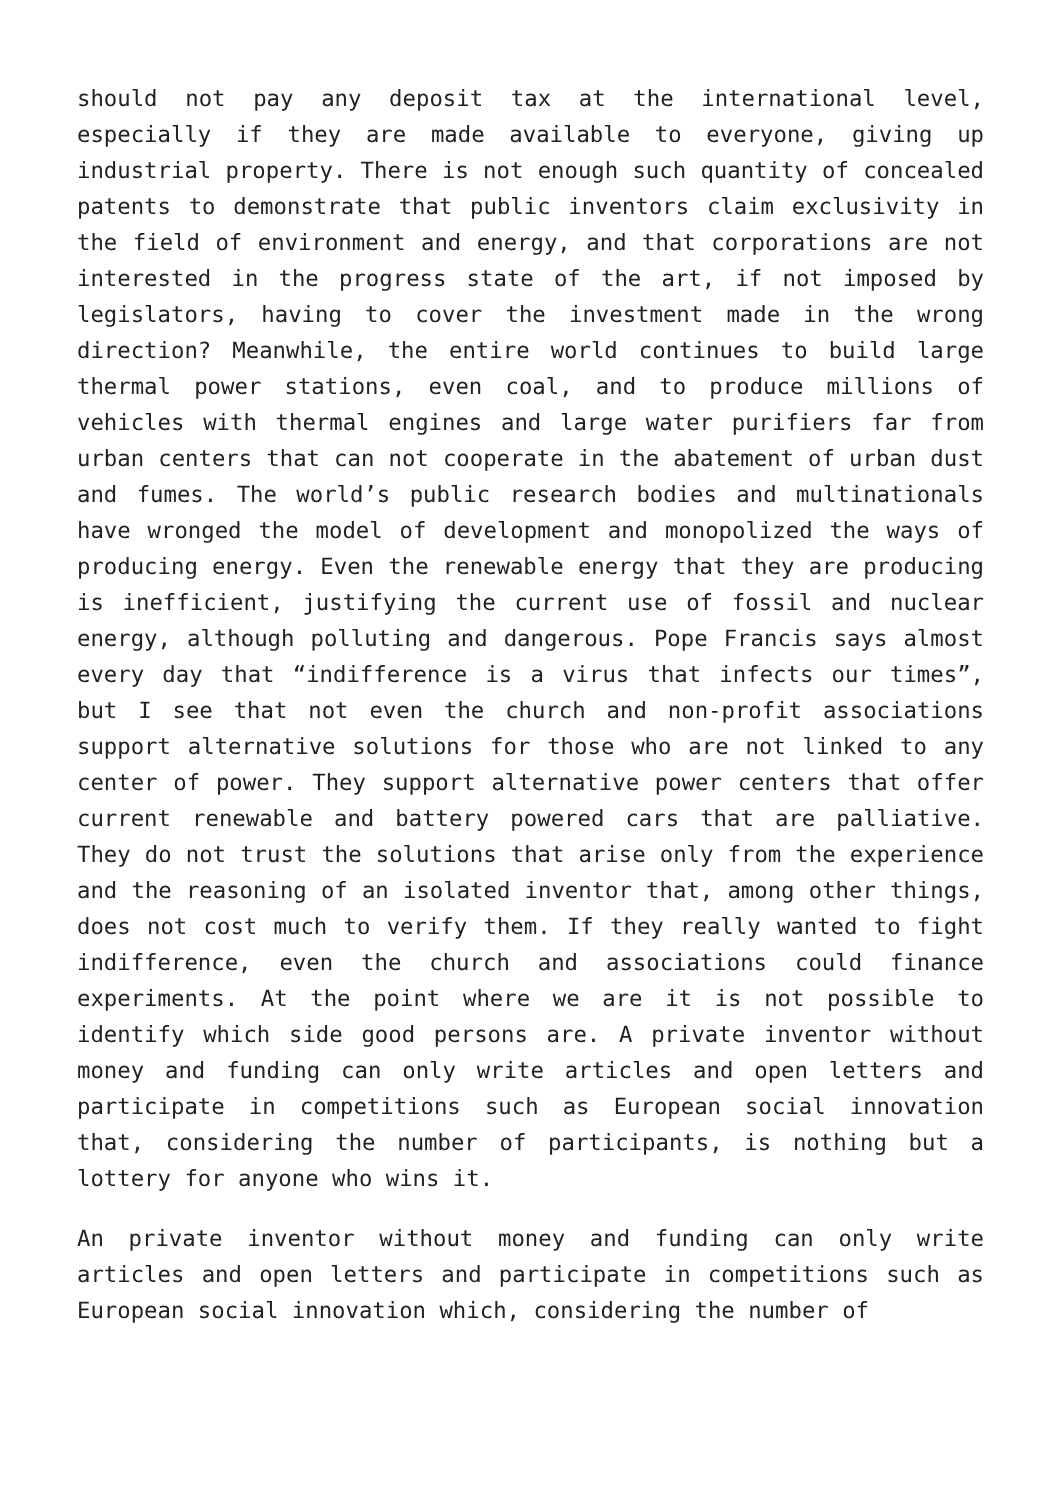should not pay any deposit tax at the international level, especially if they are made available to everyone, giving up industrial property. There is not enough such quantity of concealed patents to demonstrate that public inventors claim exclusivity in the field of environment and energy, and that corporations are not interested in the progress state of the art, if not imposed by legislators, having to cover the investment made in the wrong direction? Meanwhile, the entire world continues to build large thermal power stations, even coal, and to produce millions of vehicles with thermal engines and large water purifiers far from urban centers that can not cooperate in the abatement of urban dust and fumes. The world’s public research bodies and multinationals have wronged the model of development and monopolized the ways of producing energy. Even the renewable energy that they are producing is inefficient, justifying the current use of fossil and nuclear energy, although polluting and dangerous. Pope Francis says almost every day that “indifference is a virus that infects our times”, but I see that not even the church and non-profit associations support alternative solutions for those who are not linked to any center of power. They support alternative power centers that offer current renewable and battery powered cars that are palliative. They do not trust the solutions that arise only from the experience and the reasoning of an isolated inventor that, among other things, does not cost much to verify them. If they really wanted to fight indifference, even the church and associations could finance experiments. At the point where we are it is not possible to identify which side good persons are. A private inventor without money and funding can only write articles and open letters and participate in competitions such as European social innovation that, considering the number of participants, is nothing but a lottery for anyone who wins it.
An private inventor without money and funding can only write articles and open letters and participate in competitions such as European social innovation which, considering the number of